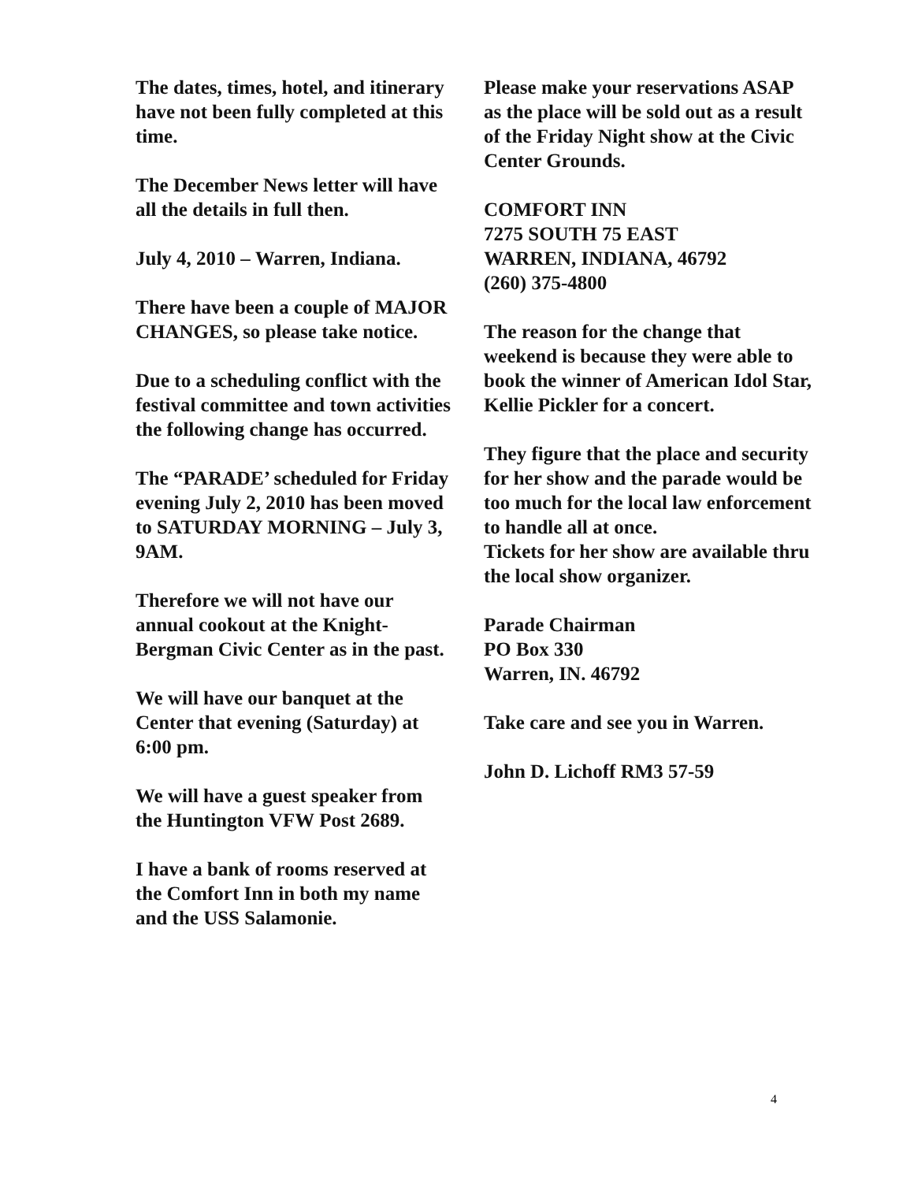The dates, times, hotel, and itinerary have not been fully completed at this time.
The December News letter will have all the details in full then.
July 4, 2010 – Warren, Indiana.
There have been a couple of MAJOR CHANGES, so please take notice.
Due to a scheduling conflict with the festival committee and town activities the following change has occurred.
The “PARADE’ scheduled for Friday evening July 2, 2010 has been moved to SATURDAY MORNING – July 3, 9AM.
Therefore we will not have our annual cookout at the Knight-Bergman Civic Center as in the past.
We will have our banquet at the Center that evening (Saturday) at 6:00 pm.
We will have a guest speaker from the Huntington VFW Post 2689.
I have a bank of rooms reserved at the Comfort Inn in both my name and the USS Salamonie.
Please make your reservations ASAP as the place will be sold out as a result of the Friday Night show at the Civic Center Grounds.
COMFORT INN
7275 SOUTH 75 EAST
WARREN, INDIANA, 46792
(260) 375-4800
The reason for the change that weekend is because they were able to book the winner of American Idol Star, Kellie Pickler for a concert.
They figure that the place and security for her show and the parade would be too much for the local law enforcement to handle all at once.
Tickets for her show are available thru the local show organizer.
Parade Chairman
PO Box 330
Warren, IN. 46792
Take care and see you in Warren.
John D. Lichoff RM3 57-59
4